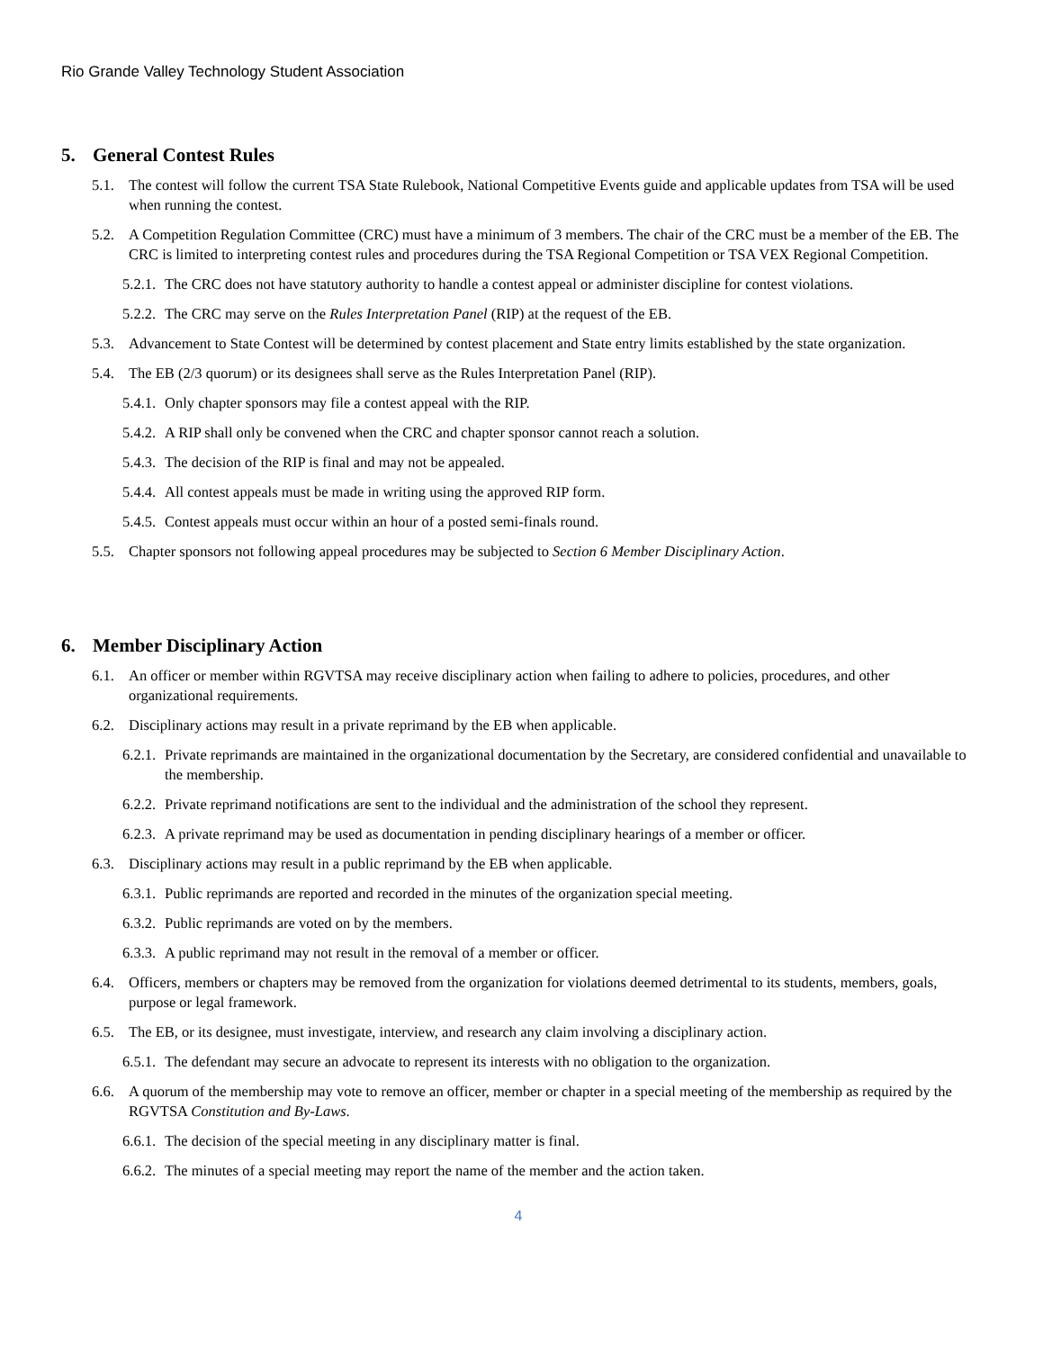Rio Grande Valley Technology Student Association
5. General Contest Rules
5.1. The contest will follow the current TSA State Rulebook, National Competitive Events guide and applicable updates from TSA will be used when running the contest.
5.2. A Competition Regulation Committee (CRC) must have a minimum of 3 members. The chair of the CRC must be a member of the EB. The CRC is limited to interpreting contest rules and procedures during the TSA Regional Competition or TSA VEX Regional Competition.
5.2.1.
The CRC does not have statutory authority to handle a contest appeal or administer discipline for contest violations.
5.2.2.
The CRC may serve on the Rules Interpretation Panel (RIP) at the request of the EB.
5.3. Advancement to State Contest will be determined by contest placement and State entry limits established by the state organization.
5.4. The EB (2/3 quorum) or its designees shall serve as the Rules Interpretation Panel (RIP).
5.4.1.
Only chapter sponsors may file a contest appeal with the RIP.
5.4.2.
A RIP shall only be convened when the CRC and chapter sponsor cannot reach a solution.
5.4.3.
The decision of the RIP is final and may not be appealed.
5.4.4.
All contest appeals must be made in writing using the approved RIP form.
5.4.5.
Contest appeals must occur within an hour of a posted semi-finals round.
5.5. Chapter sponsors not following appeal procedures may be subjected to Section 6 Member Disciplinary Action.
6. Member Disciplinary Action
6.1. An officer or member within RGVTSA may receive disciplinary action when failing to adhere to policies, procedures, and other organizational requirements.
6.2. Disciplinary actions may result in a private reprimand by the EB when applicable.
6.2.1.
Private reprimands are maintained in the organizational documentation by the Secretary, are considered confidential and unavailable to the membership.
6.2.2.
Private reprimand notifications are sent to the individual and the administration of the school they represent.
6.2.3.
A private reprimand may be used as documentation in pending disciplinary hearings of a member or officer.
6.3. Disciplinary actions may result in a public reprimand by the EB when applicable.
6.3.1.
Public reprimands are reported and recorded in the minutes of the organization special meeting.
6.3.2.
Public reprimands are voted on by the members.
6.3.3.
A public reprimand may not result in the removal of a member or officer.
6.4. Officers, members or chapters may be removed from the organization for violations deemed detrimental to its students, members, goals, purpose or legal framework.
6.5. The EB, or its designee, must investigate, interview, and research any claim involving a disciplinary action.
6.5.1.
The defendant may secure an advocate to represent its interests with no obligation to the organization.
6.6. A quorum of the membership may vote to remove an officer, member or chapter in a special meeting of the membership as required by the RGVTSA Constitution and By-Laws.
6.6.1.
The decision of the special meeting in any disciplinary matter is final.
6.6.2.
The minutes of a special meeting may report the name of the member and the action taken.
4